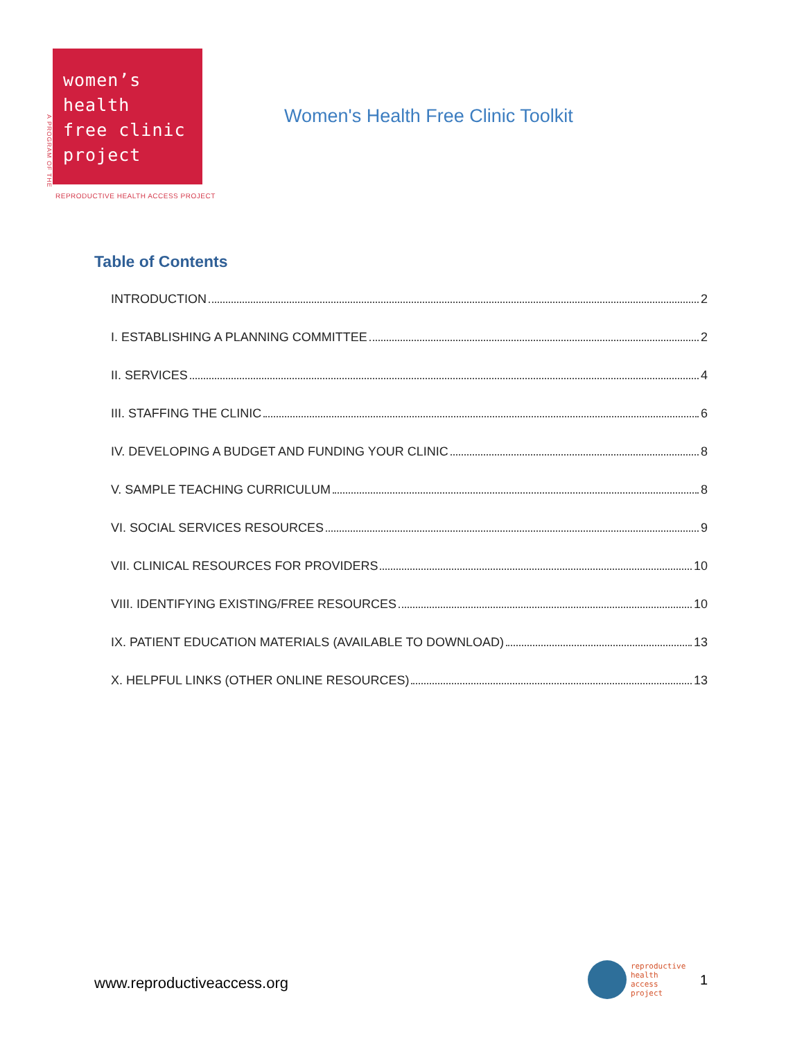A PROGRAM OF THE
women’s
health
free clinic
project
Women's Health Free Clinic Toolkit
REPRODUCTIVE HEALTH ACCESS PROJECT
Table of Contents
INTRODUCTION 2
I. ESTABLISHING A PLANNING COMMITTEE 2
II. SERVICES 4
III. STAFFING THE CLINIC 6
IV. DEVELOPING A BUDGET AND FUNDING YOUR CLINIC 8
V. SAMPLE TEACHING CURRICULUM 8
VI. SOCIAL SERVICES RESOURCES 9
VII. CLINICAL RESOURCES FOR PROVIDERS 10
VIII. IDENTIFYING EXISTING/FREE RESOURCES 10
IX. PATIENT EDUCATION MATERIALS (AVAILABLE TO DOWNLOAD) 13
X. HELPFUL LINKS (OTHER ONLINE RESOURCES) 13
www.reproductiveaccess.org
reproductive
health
access
project
1